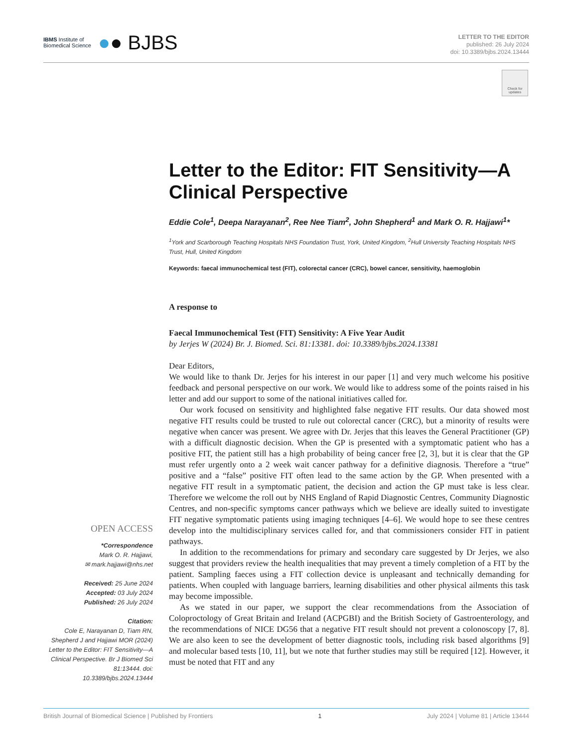IBMS Institute of
Biomedical Science
●● BJBS
LETTER TO THE EDITOR
published: 26 July 2024
doi: 10.3389/bjbs.2024.13444
Check for updates
Letter to the Editor: FIT Sensitivity—A Clinical Perspective
Eddie Cole<sup>1</sup>, Deepa Narayanan<sup>2</sup>, Ree Nee Tiam<sup>2</sup>, John Shepherd<sup>1</sup> and Mark O. R. Hajjawi<sup>1</sup>*
<sup>1</sup> York and Scarborough Teaching Hospitals NHS Foundation Trust, York, United Kingdom, <sup>2</sup>Hull University Teaching Hospitals NHS Trust, Hull, United Kingdom
Keywords: faecal immunochemical test (FIT), colorectal cancer (CRC), bowel cancer, sensitivity, haemoglobin
A response to
Faecal Immunochemical Test (FIT) Sensitivity: A Five Year Audit
by Jerjes W (2024) Br. J. Biomed. Sci. 81:13381. doi: 10.3389/bjbs.2024.13381
Dear Editors,
We would like to thank Dr. Jerjes for his interest in our paper [1] and very much welcome his positive feedback and personal perspective on our work. We would like to address some of the points raised in his letter and add our support to some of the national initiatives called for.
Our work focused on sensitivity and highlighted false negative FIT results. Our data showed most negative FIT results could be trusted to rule out colorectal cancer (CRC), but a minority of results were negative when cancer was present. We agree with Dr. Jerjes that this leaves the General Practitioner (GP) with a difficult diagnostic decision. When the GP is presented with a symptomatic patient who has a positive FIT, the patient still has a high probability of being cancer free [2, 3], but it is clear that the GP must refer urgently onto a 2 week wait cancer pathway for a definitive diagnosis. Therefore a “true” positive and a “false” positive FIT often lead to the same action by the GP. When presented with a negative FIT result in a symptomatic patient, the decision and action the GP must take is less clear. Therefore we welcome the roll out by NHS England of Rapid Diagnostic Centres, Community Diagnostic Centres, and non-specific symptoms cancer pathways which we believe are ideally suited to investigate FIT negative symptomatic patients using imaging techniques [4–6]. We would hope to see these centres develop into the multidisciplinary services called for, and that commissioners consider FIT in patient pathways.
In addition to the recommendations for primary and secondary care suggested by Dr Jerjes, we also suggest that providers review the health inequalities that may prevent a timely completion of a FIT by the patient. Sampling faeces using a FIT collection device is unpleasant and technically demanding for patients. When coupled with language barriers, learning disabilities and other physical ailments this task may become impossible.
As we stated in our paper, we support the clear recommendations from the Association of Coloproctology of Great Britain and Ireland (ACPGBI) and the British Society of Gastroenterology, and the recommendations of NICE DG56 that a negative FIT result should not prevent a colonoscopy [7, 8]. We are also keen to see the development of better diagnostic tools, including risk based algorithms [9] and molecular based tests [10, 11], but we note that further studies may still be required [12]. However, it must be noted that FIT and any
OPEN ACCESS
*Correspondence
Mark O. R. Hajjawi,
✉ mark.hajjawi@nhs.net
Received: 25 June 2024
Accepted: 03 July 2024
Published: 26 July 2024
Citation:
Cole E, Narayanan D, Tiam RN, Shepherd J and Hajjawi MOR (2024) Letter to the Editor: FIT Sensitivity—A Clinical Perspective. Br J Biomed Sci 81:13444. doi: 10.3389/bjbs.2024.13444
British Journal of Biomedical Science | Published by Frontiers 1 July 2024 | Volume 81 | Article 13444